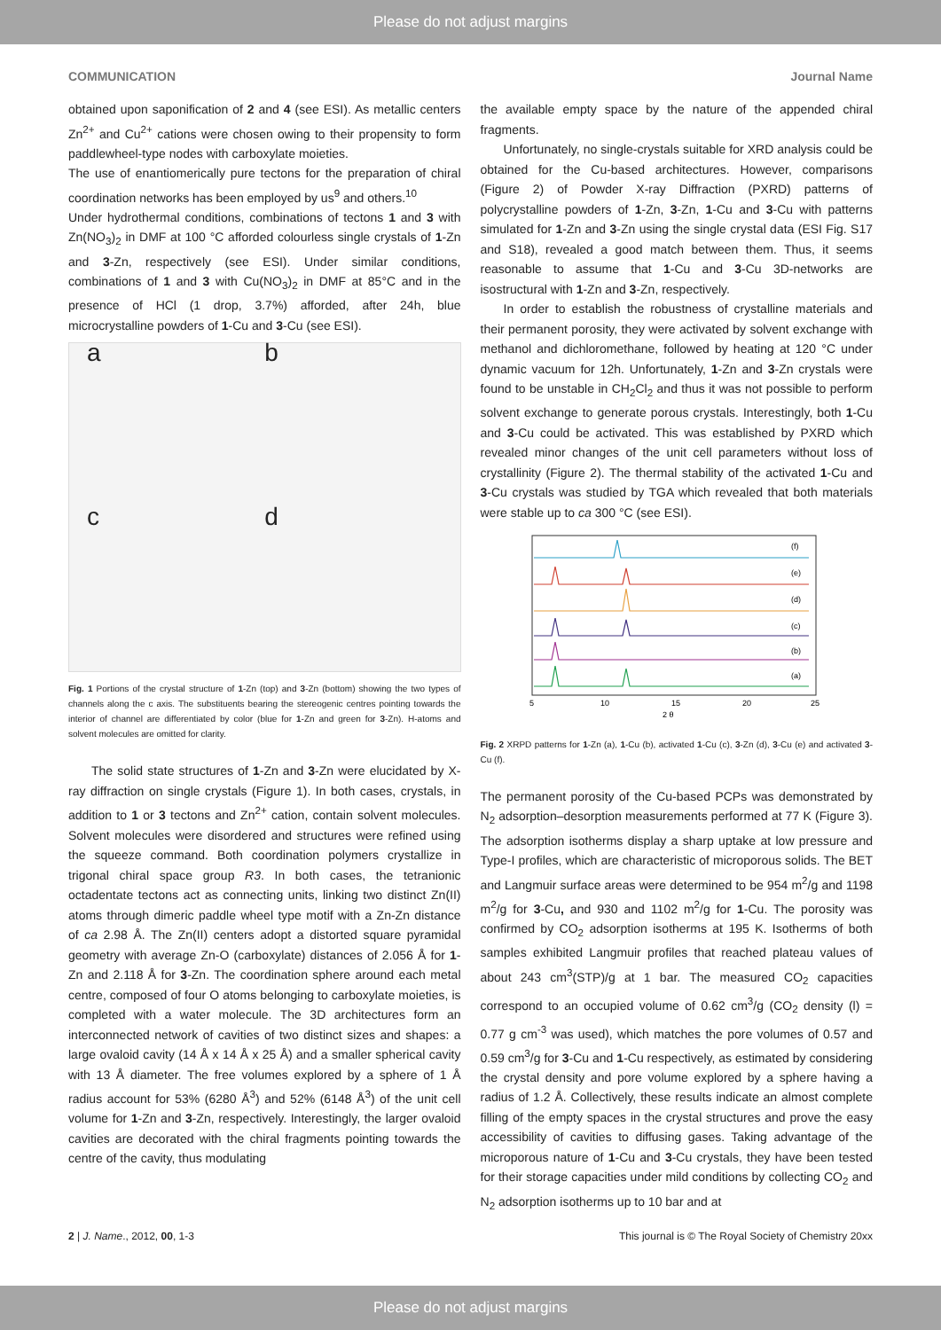Please do not adjust margins
COMMUNICATION Journal Name
obtained upon saponification of 2 and 4 (see ESI). As metallic centers Zn<sup>2+</sup> and Cu<sup>2+</sup> cations were chosen owing to their propensity to form paddlewheel-type nodes with carboxylate moieties.
The use of enantiomerically pure tectons for the preparation of chiral coordination networks has been employed by us<sup>9</sup> and others.<sup>10</sup>
Under hydrothermal conditions, combinations of tectons 1 and 3 with Zn(NO<sub>3</sub>)<sub>2</sub> in DMF at 100 °C afforded colourless single crystals of 1-Zn and 3-Zn, respectively (see ESI). Under similar conditions, combinations of 1 and 3 with Cu(NO<sub>3</sub>)<sub>2</sub> in DMF at 85°C and in the presence of HCl (1 drop, 3.7%) afforded, after 24h, blue microcrystalline powders of 1-Cu and 3-Cu (see ESI).
a
b
c
d
Fig. 1 Portions of the crystal structure of 1-Zn (top) and 3-Zn (bottom) showing the two types of channels along the c axis. The substituents bearing the stereogenic centres pointing towards the interior of channel are differentiated by color (blue for 1-Zn and green for 3-Zn). H-atoms and solvent molecules are omitted for clarity.
The solid state structures of 1-Zn and 3-Zn were elucidated by X-ray diffraction on single crystals (Figure 1). In both cases, crystals, in addition to 1 or 3 tectons and Zn<sup>2+</sup> cation, contain solvent molecules. Solvent molecules were disordered and structures were refined using the squeeze command. Both coordination polymers crystallize in trigonal chiral space group R3. In both cases, the tetranionic octadentate tectons act as connecting units, linking two distinct Zn(II) atoms through dimeric paddle wheel type motif with a Zn-Zn distance of ca 2.98 Å. The Zn(II) centers adopt a distorted square pyramidal geometry with average Zn-O (carboxylate) distances of 2.056 Å for 1-Zn and 2.118 Å for 3-Zn. The coordination sphere around each metal centre, composed of four O atoms belonging to carboxylate moieties, is completed with a water molecule. The 3D architectures form an interconnected network of cavities of two distinct sizes and shapes: a large ovaloid cavity (14 Å x 14 Å x 25 Å) and a smaller spherical cavity with 13 Å diameter. The free volumes explored by a sphere of 1 Å radius account for 53% (6280 Å<sup>3</sup>) and 52% (6148 Å<sup>3</sup>) of the unit cell volume for 1-Zn and 3-Zn, respectively. Interestingly, the larger ovaloid cavities are decorated with the chiral fragments pointing towards the centre of the cavity, thus modulating
the available empty space by the nature of the appended chiral fragments.
Unfortunately, no single-crystals suitable for XRD analysis could be obtained for the Cu-based architectures. However, comparisons (Figure 2) of Powder X-ray Diffraction (PXRD) patterns of polycrystalline powders of 1-Zn, 3-Zn, 1-Cu and 3-Cu with patterns simulated for 1-Zn and 3-Zn using the single crystal data (ESI Fig. S17 and S18), revealed a good match between them. Thus, it seems reasonable to assume that 1-Cu and 3-Cu 3D-networks are isostructural with 1-Zn and 3-Zn, respectively.
In order to establish the robustness of crystalline materials and their permanent porosity, they were activated by solvent exchange with methanol and dichloromethane, followed by heating at 120 °C under dynamic vacuum for 12h. Unfortunately, 1-Zn and 3-Zn crystals were found to be unstable in CH<sub>2</sub>Cl<sub>2</sub> and thus it was not possible to perform solvent exchange to generate porous crystals. Interestingly, both 1-Cu and 3-Cu could be activated. This was established by PXRD which revealed minor changes of the unit cell parameters without loss of crystallinity (Figure 2). The thermal stability of the activated 1-Cu and 3-Cu crystals was studied by TGA which revealed that both materials were stable up to ca 300 °C (see ESI).
(f)
(e)
(d)
(c)
(b)
(a)
5
10
15
20
25
2 θ
Fig. 2 XRPD patterns for 1-Zn (a), 1-Cu (b), activated 1-Cu (c), 3-Zn (d), 3-Cu (e) and activated 3-Cu (f).
The permanent porosity of the Cu-based PCPs was demonstrated by N<sub>2</sub> adsorption–desorption measurements performed at 77 K (Figure 3). The adsorption isotherms display a sharp uptake at low pressure and Type-I profiles, which are characteristic of microporous solids. The BET and Langmuir surface areas were determined to be 954 m<sup>2</sup>/g and 1198 m<sup>2</sup>/g for 3-Cu, and 930 and 1102 m<sup>2</sup>/g for 1-Cu. The porosity was confirmed by CO<sub>2</sub> adsorption isotherms at 195 K. Isotherms of both samples exhibited Langmuir profiles that reached plateau values of about 243 cm<sup>3</sup>(STP)/g at 1 bar. The measured CO<sub>2</sub> capacities correspond to an occupied volume of 0.62 cm<sup>3</sup>/g (CO<sub>2</sub> density (l) = 0.77 g cm<sup>-3</sup> was used), which matches the pore volumes of 0.57 and 0.59 cm<sup>3</sup>/g for 3-Cu and 1-Cu respectively, as estimated by considering the crystal density and pore volume explored by a sphere having a radius of 1.2 Å. Collectively, these results indicate an almost complete filling of the empty spaces in the crystal structures and prove the easy accessibility of cavities to diffusing gases. Taking advantage of the microporous nature of 1-Cu and 3-Cu crystals, they have been tested for their storage capacities under mild conditions by collecting CO<sub>2</sub> and N<sub>2</sub> adsorption isotherms up to 10 bar and at
2 | J. Name., 2012, 00, 1-3 This journal is © The Royal Society of Chemistry 20xx
Please do not adjust margins